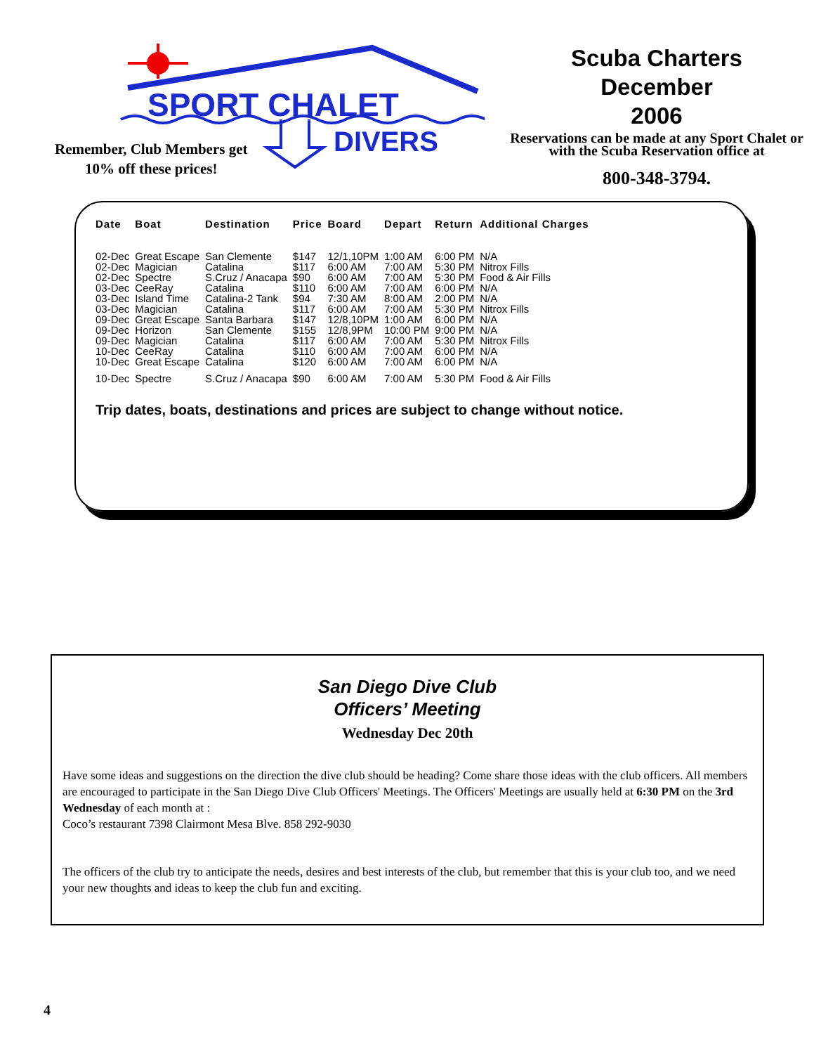SPORT CHALET
DIVERS
Remember, Club Members get
10% off these prices!
Scuba Charters
December
2006
Reservations can be made at any Sport Chalet or with the Scuba Reservation office at
800-348-3794.
| Date | Boat | Destination | Price | Board | Depart | Return | Additional Charges |
| --- | --- | --- | --- | --- | --- | --- | --- |
| 02-Dec | Great Escape | San Clemente | $147 | 12/1,10PM | 1:00 AM | 6:00 PM | N/A |
| 02-Dec | Magician | Catalina | $117 | 6:00 AM | 7:00 AM | 5:30 PM | Nitrox Fills |
| 02-Dec | Spectre | S.Cruz / Anacapa | $90 | 6:00 AM | 7:00 AM | 5:30 PM | Food & Air Fills |
| 03-Dec | CeeRay | Catalina | $110 | 6:00 AM | 7:00 AM | 6:00 PM | N/A |
| 03-Dec | Island Time | Catalina-2 Tank | $94 | 7:30 AM | 8:00 AM | 2:00 PM | N/A |
| 03-Dec | Magician | Catalina | $117 | 6:00 AM | 7:00 AM | 5:30 PM | Nitrox Fills |
| 09-Dec | Great Escape | Santa Barbara | $147 | 12/8,10PM | 1:00 AM | 6:00 PM | N/A |
| 09-Dec | Horizon | San Clemente | $155 | 12/8,9PM | 10:00 PM | 9:00 PM | N/A |
| 09-Dec | Magician | Catalina | $117 | 6:00 AM | 7:00 AM | 5:30 PM | Nitrox Fills |
| 10-Dec | CeeRay | Catalina | $110 | 6:00 AM | 7:00 AM | 6:00 PM | N/A |
| 10-Dec | Great Escape | Catalina | $120 | 6:00 AM | 7:00 AM | 6:00 PM | N/A |
| 10-Dec | Spectre | S.Cruz / Anacapa | $90 | 6:00 AM | 7:00 AM | 5:30 PM | Food & Air Fills |
Trip dates, boats, destinations and prices are subject to change without notice.
San Diego Dive Club
Officers’ Meeting
Wednesday Dec 20th
Have some ideas and suggestions on the direction the dive club should be heading? Come share those ideas with the club officers. All members are encouraged to participate in the San Diego Dive Club Officers' Meetings. The Officers' Meetings are usually held at 6:30 PM on the 3rd Wednesday of each month at :
Coco’s restaurant 7398 Clairmont Mesa Blve. 858 292-9030
The officers of the club try to anticipate the needs, desires and best interests of the club, but remember that this is your club too, and we need your new thoughts and ideas to keep the club fun and exciting.
4